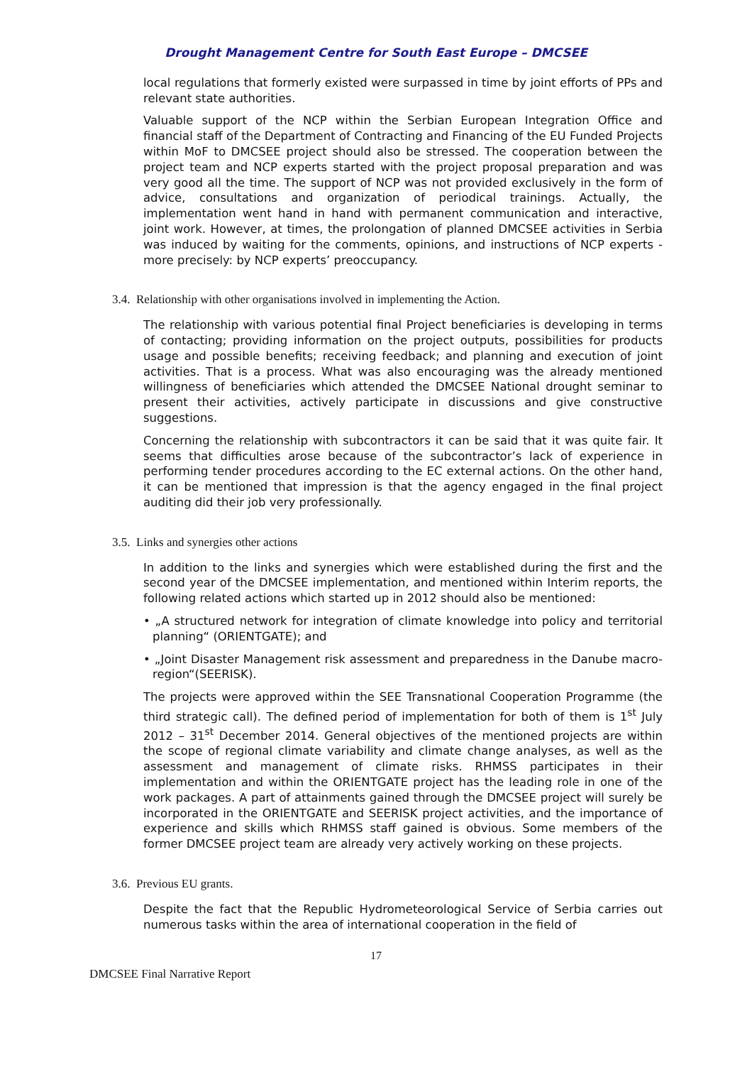Drought Management Centre for South East Europe – DMCSEE
local regulations that formerly existed were surpassed in time by joint efforts of PPs and relevant state authorities.
Valuable support of the NCP within the Serbian European Integration Office and financial staff of the Department of Contracting and Financing of the EU Funded Projects within MoF to DMCSEE project should also be stressed. The cooperation between the project team and NCP experts started with the project proposal preparation and was very good all the time. The support of NCP was not provided exclusively in the form of advice, consultations and organization of periodical trainings. Actually, the implementation went hand in hand with permanent communication and interactive, joint work. However, at times, the prolongation of planned DMCSEE activities in Serbia was induced by waiting for the comments, opinions, and instructions of NCP experts - more precisely: by NCP experts’ preoccupancy.
3.4. Relationship with other organisations involved in implementing the Action.
The relationship with various potential final Project beneficiaries is developing in terms of contacting; providing information on the project outputs, possibilities for products usage and possible benefits; receiving feedback; and planning and execution of joint activities. That is a process. What was also encouraging was the already mentioned willingness of beneficiaries which attended the DMCSEE National drought seminar to present their activities, actively participate in discussions and give constructive suggestions.
Concerning the relationship with subcontractors it can be said that it was quite fair. It seems that difficulties arose because of the subcontractor’s lack of experience in performing tender procedures according to the EC external actions. On the other hand, it can be mentioned that impression is that the agency engaged in the final project auditing did their job very professionally.
3.5. Links and synergies other actions
In addition to the links and synergies which were established during the first and the second year of the DMCSEE implementation, and mentioned within Interim reports, the following related actions which started up in 2012 should also be mentioned:
• „A structured network for integration of climate knowledge into policy and territorial planning“ (ORIENTGATE); and
• „Joint Disaster Management risk assessment and preparedness in the Danube macro-region“(SEERISK).
The projects were approved within the SEE Transnational Cooperation Programme (the third strategic call). The defined period of implementation for both of them is 1<sup>st</sup> July 2012 – 31<sup>st</sup> December 2014. General objectives of the mentioned projects are within the scope of regional climate variability and climate change analyses, as well as the assessment and management of climate risks. RHMSS participates in their implementation and within the ORIENTGATE project has the leading role in one of the work packages. A part of attainments gained through the DMCSEE project will surely be incorporated in the ORIENTGATE and SEERISK project activities, and the importance of experience and skills which RHMSS staff gained is obvious. Some members of the former DMCSEE project team are already very actively working on these projects.
3.6. Previous EU grants.
Despite the fact that the Republic Hydrometeorological Service of Serbia carries out numerous tasks within the area of international cooperation in the field of
17
DMCSEE Final Narrative Report